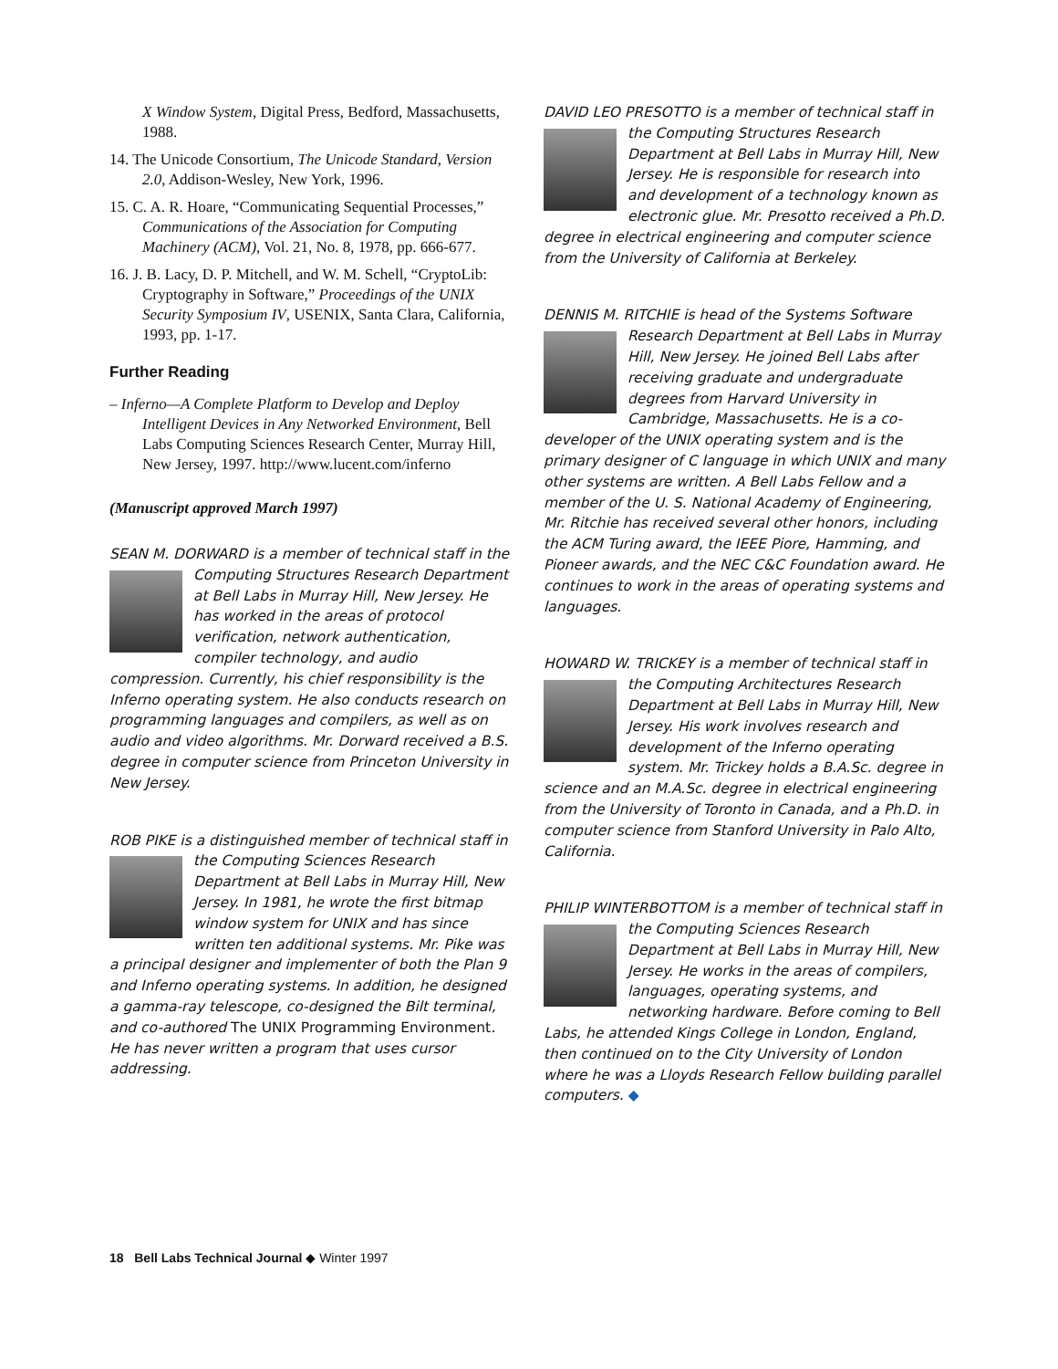X Window System, Digital Press, Bedford, Massachusetts, 1988.
14. The Unicode Consortium, The Unicode Standard, Version 2.0, Addison-Wesley, New York, 1996.
15. C. A. R. Hoare, “Communicating Sequential Processes,” Communications of the Association for Computing Machinery (ACM), Vol. 21, No. 8, 1978, pp. 666-677.
16. J. B. Lacy, D. P. Mitchell, and W. M. Schell, “CryptoLib: Cryptography in Software,” Proceedings of the UNIX Security Symposium IV, USENIX, Santa Clara, California, 1993, pp. 1-17.
Further Reading
– Inferno—A Complete Platform to Develop and Deploy Intelligent Devices in Any Networked Environment, Bell Labs Computing Sciences Research Center, Murray Hill, New Jersey, 1997. http://www.lucent.com/inferno
(Manuscript approved March 1997)
SEAN M. DORWARD is a member of technical staff in the Computing Structures Research Department at Bell Labs in Murray Hill, New Jersey. He has worked in the areas of protocol verification, network authentication, compiler technology, and audio compression. Currently, his chief responsibility is the Inferno operating system. He also conducts research on programming languages and compilers, as well as on audio and video algorithms. Mr. Dorward received a B.S. degree in computer science from Princeton University in New Jersey.
ROB PIKE is a distinguished member of technical staff in the Computing Sciences Research Department at Bell Labs in Murray Hill, New Jersey. In 1981, he wrote the first bitmap window system for UNIX and has since written ten additional systems. Mr. Pike was a principal designer and implementer of both the Plan 9 and Inferno operating systems. In addition, he designed a gamma-ray telescope, co-designed the Bilt terminal, and co-authored The UNIX Programming Environment. He has never written a program that uses cursor addressing.
DAVID LEO PRESOTTO is a member of technical staff in the Computing Structures Research Department at Bell Labs in Murray Hill, New Jersey. He is responsible for research into and development of a technology known as electronic glue. Mr. Presotto received a Ph.D. degree in electrical engineering and computer science from the University of California at Berkeley.
DENNIS M. RITCHIE is head of the Systems Software Research Department at Bell Labs in Murray Hill, New Jersey. He joined Bell Labs after receiving graduate and undergraduate degrees from Harvard University in Cambridge, Massachusetts. He is a co-developer of the UNIX operating system and is the primary designer of C language in which UNIX and many other systems are written. A Bell Labs Fellow and a member of the U. S. National Academy of Engineering, Mr. Ritchie has received several other honors, including the ACM Turing award, the IEEE Piore, Hamming, and Pioneer awards, and the NEC C&C Foundation award. He continues to work in the areas of operating systems and languages.
HOWARD W. TRICKEY is a member of technical staff in the Computing Architectures Research Department at Bell Labs in Murray Hill, New Jersey. His work involves research and development of the Inferno operating system. Mr. Trickey holds a B.A.Sc. degree in science and an M.A.Sc. degree in electrical engineering from the University of Toronto in Canada, and a Ph.D. in computer science from Stanford University in Palo Alto, California.
PHILIP WINTERBOTTOM is a member of technical staff in the Computing Sciences Research Department at Bell Labs in Murray Hill, New Jersey. He works in the areas of compilers, languages, operating systems, and networking hardware. Before coming to Bell Labs, he attended Kings College in London, England, then continued on to the City University of London where he was a Lloyds Research Fellow building parallel computers. ◆
18 Bell Labs Technical Journal ◆ Winter 1997